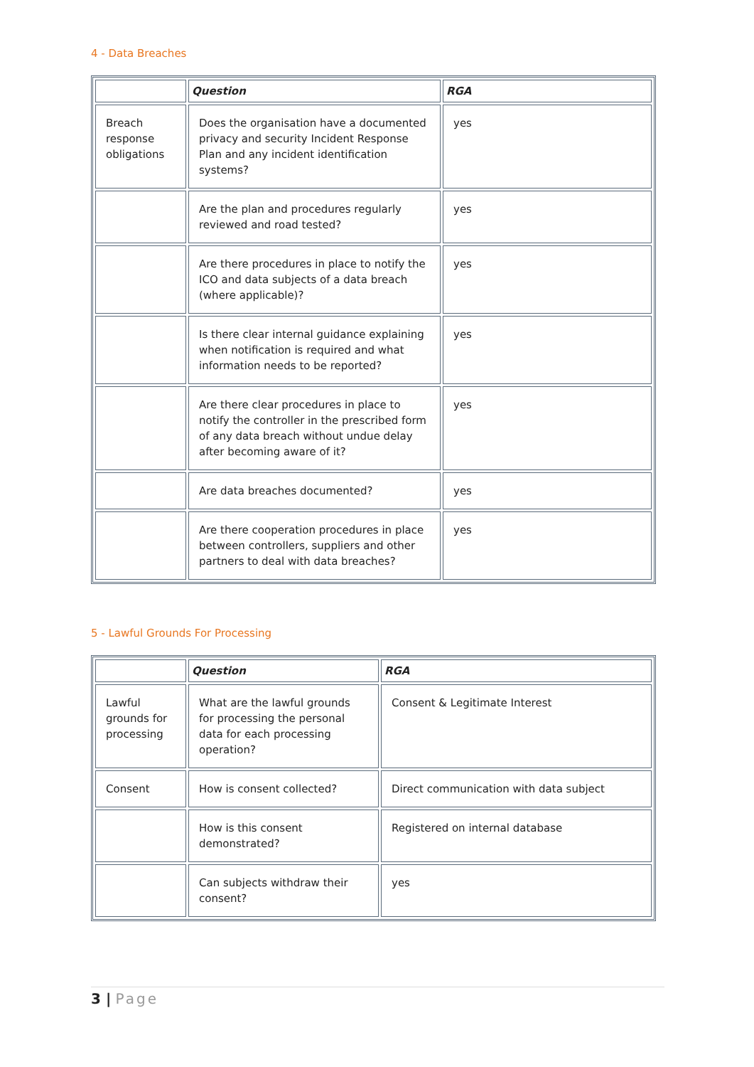4 - Data Breaches
| | Question | RGA |
| --- | --- | --- |
| Breach response obligations | Does the organisation have a documented privacy and security Incident Response Plan and any incident identification systems? | yes |
| | Are the plan and procedures regularly reviewed and road tested? | yes |
| | Are there procedures in place to notify the ICO and data subjects of a data breach (where applicable)? | yes |
| | Is there clear internal guidance explaining when notification is required and what information needs to be reported? | yes |
| | Are there clear procedures in place to notify the controller in the prescribed form of any data breach without undue delay after becoming aware of it? | yes |
| | Are data breaches documented? | yes |
| | Are there cooperation procedures in place between controllers, suppliers and other partners to deal with data breaches? | yes |
5 - Lawful Grounds For Processing
| | Question | RGA |
| --- | --- | --- |
| Lawful grounds for processing | What are the lawful grounds for processing the personal data for each processing operation? | Consent & Legitimate Interest |
| Consent | How is consent collected? | Direct communication with data subject |
| | How is this consent demonstrated? | Registered on internal database |
| | Can subjects withdraw their consent? | yes |
3 | Page